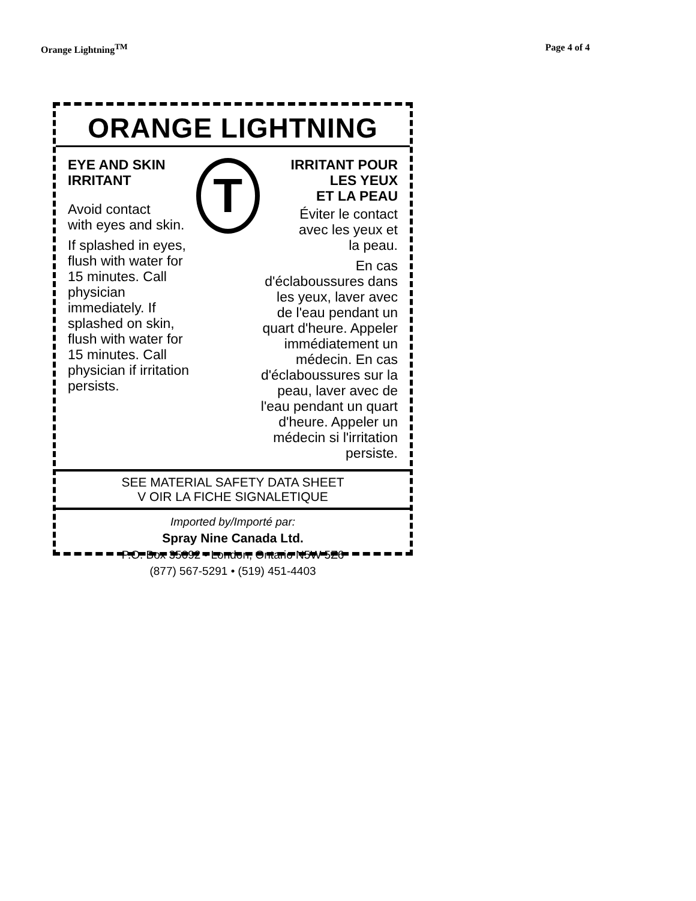Orange Lightning<sup>TM</sup> Page 4 of 4
ORANGE LIGHTNING
EYE AND SKIN
IRRITANT
Avoid contact
with eyes and skin.
If splashed in eyes, flush with water for 15 minutes. Call physician immediately. If splashed on skin, flush with water for 15 minutes. Call physician if irritation persists.
T
IRRITANT POUR
LES YEUX
ET LA PEAU
Éviter le contact
avec les yeux et
la peau.
En cas d'éclaboussures dans les yeux, laver avec de l'eau pendant un quart d'heure. Appeler immédiatement un médecin. En cas d'éclaboussures sur la peau, laver avec de l'eau pendant un quart d'heure. Appeler un médecin si l'irritation persiste.
SEE MATERIAL SAFETY DATA SHEET
V OIR LA FICHE SIGNALETIQUE
Imported by/Importé par:
Spray Nine Canada Ltd.
P.O. Box 35092 • London, Ontario N5W 5Z6
(877) 567-5291 • (519) 451-4403